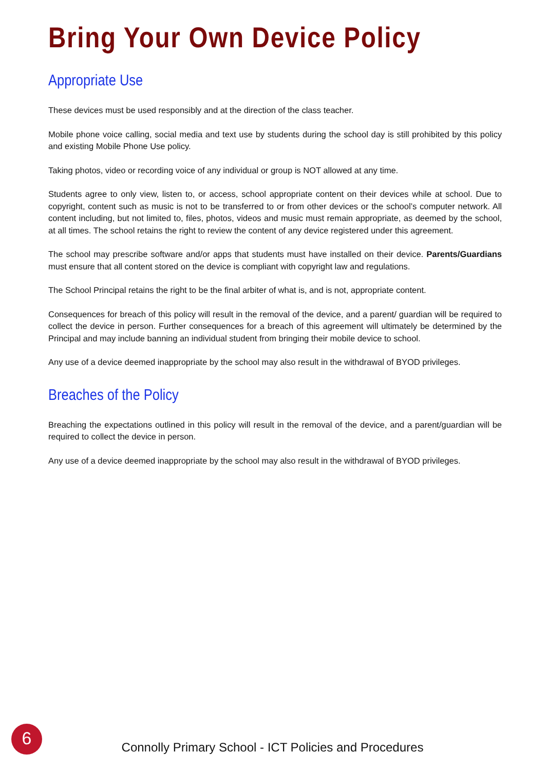Bring Your Own Device Policy
Appropriate Use
These devices must be used responsibly and at the direction of the class teacher.
Mobile phone voice calling, social media and text use by students during the school day is still prohibited by this policy and existing Mobile Phone Use policy.
Taking photos, video or recording voice of any individual or group is NOT allowed at any time.
Students agree to only view, listen to, or access, school appropriate content on their devices while at school. Due to copyright, content such as music is not to be transferred to or from other devices or the school’s computer network. All content including, but not limited to, files, photos, videos and music must remain appropriate, as deemed by the school, at all times. The school retains the right to review the content of any device registered under this agreement.
The school may prescribe software and/or apps that students must have installed on their device. Parents/Guardians must ensure that all content stored on the device is compliant with copyright law and regulations.
The School Principal retains the right to be the final arbiter of what is, and is not, appropriate content.
Consequences for breach of this policy will result in the removal of the device, and a parent/ guardian will be required to collect the device in person. Further consequences for a breach of this agreement will ultimately be determined by the Principal and may include banning an individual student from bringing their mobile device to school.
Any use of a device deemed inappropriate by the school may also result in the withdrawal of BYOD privileges.
Breaches of the Policy
Breaching the expectations outlined in this policy will result in the removal of the device, and a parent/guardian will be required to collect the device in person.
Any use of a device deemed inappropriate by the school may also result in the withdrawal of BYOD privileges.
6
Connolly Primary School - ICT Policies and Procedures